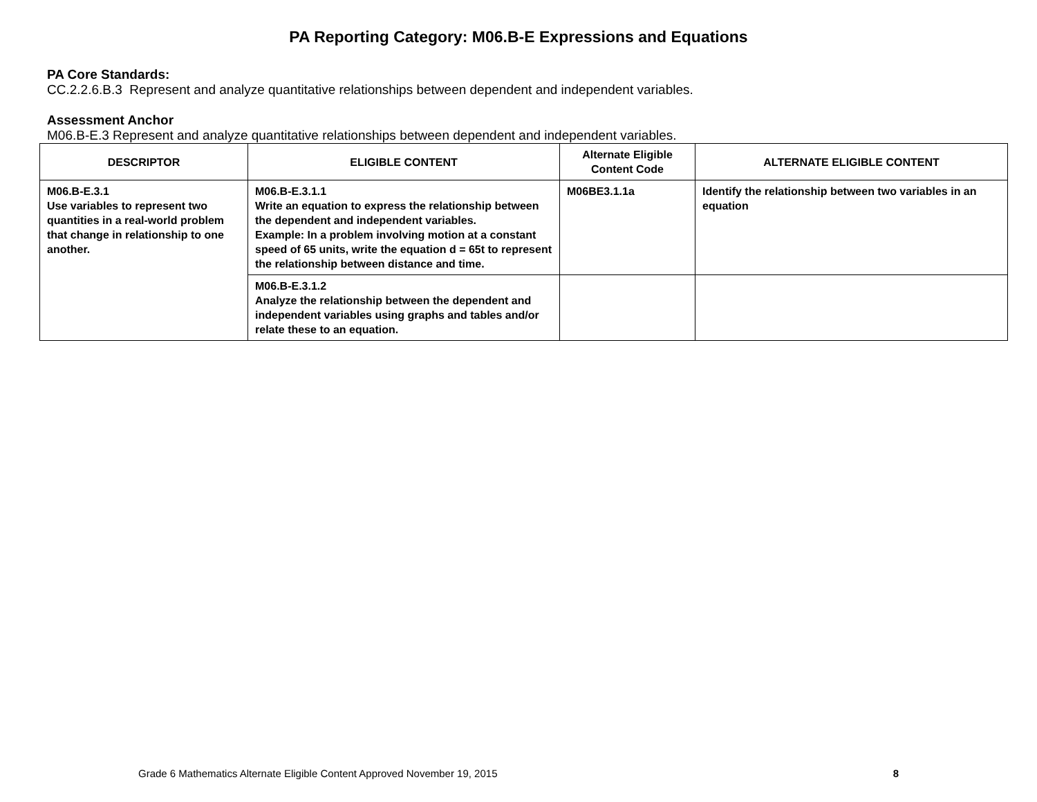PA Reporting Category: M06.B-E Expressions and Equations
PA Core Standards:
CC.2.2.6.B.3 Represent and analyze quantitative relationships between dependent and independent variables.
Assessment Anchor
M06.B-E.3 Represent and analyze quantitative relationships between dependent and independent variables.
| DESCRIPTOR | ELIGIBLE CONTENT | Alternate Eligible Content Code | ALTERNATE ELIGIBLE CONTENT |
| --- | --- | --- | --- |
| M06.B-E.3.1 Use variables to represent two quantities in a real-world problem that change in relationship to one another. | M06.B-E.3.1.1 Write an equation to express the relationship between the dependent and independent variables. Example: In a problem involving motion at a constant speed of 65 units, write the equation d = 65t to represent the relationship between distance and time. | M06BE3.1.1a | Identify the relationship between two variables in an equation |
| | M06.B-E.3.1.2 Analyze the relationship between the dependent and independent variables using graphs and tables and/or relate these to an equation. | | |
Grade 6 Mathematics Alternate Eligible Content Approved November 19, 2015 8